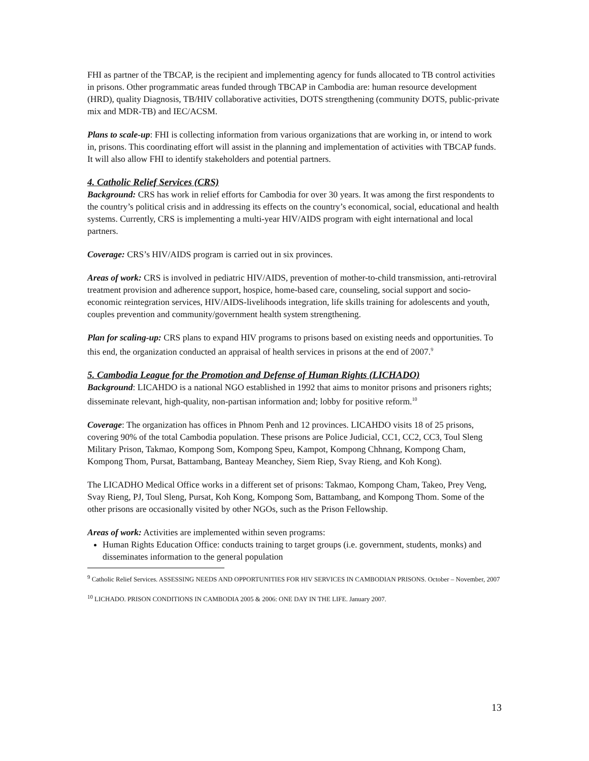FHI as partner of the TBCAP, is the recipient and implementing agency for funds allocated to TB control activities in prisons. Other programmatic areas funded through TBCAP in Cambodia are: human resource development (HRD), quality Diagnosis, TB/HIV collaborative activities, DOTS strengthening (community DOTS, public-private mix and MDR-TB) and IEC/ACSM.
Plans to scale-up: FHI is collecting information from various organizations that are working in, or intend to work in, prisons. This coordinating effort will assist in the planning and implementation of activities with TBCAP funds. It will also allow FHI to identify stakeholders and potential partners.
4. Catholic Relief Services (CRS)
Background: CRS has work in relief efforts for Cambodia for over 30 years. It was among the first respondents to the country’s political crisis and in addressing its effects on the country’s economical, social, educational and health systems. Currently, CRS is implementing a multi-year HIV/AIDS program with eight international and local partners.
Coverage: CRS’s HIV/AIDS program is carried out in six provinces.
Areas of work: CRS is involved in pediatric HIV/AIDS, prevention of mother-to-child transmission, anti-retroviral treatment provision and adherence support, hospice, home-based care, counseling, social support and socio-economic reintegration services, HIV/AIDS-livelihoods integration, life skills training for adolescents and youth, couples prevention and community/government health system strengthening.
Plan for scaling-up: CRS plans to expand HIV programs to prisons based on existing needs and opportunities. To this end, the organization conducted an appraisal of health services in prisons at the end of 2007.<sup>9</sup>
5. Cambodia League for the Promotion and Defense of Human Rights (LICHADO)
Background: LICAHDO is a national NGO established in 1992 that aims to monitor prisons and prisoners rights; disseminate relevant, high-quality, non-partisan information and; lobby for positive reform.<sup>10</sup>
Coverage: The organization has offices in Phnom Penh and 12 provinces. LICAHDO visits 18 of 25 prisons, covering 90% of the total Cambodia population. These prisons are Police Judicial, CC1, CC2, CC3, Toul Sleng Military Prison, Takmao, Kompong Som, Kompong Speu, Kampot, Kompong Chhnang, Kompong Cham, Kompong Thom, Pursat, Battambang, Banteay Meanchey, Siem Riep, Svay Rieng, and Koh Kong).
The LICADHO Medical Office works in a different set of prisons: Takmao, Kompong Cham, Takeo, Prey Veng, Svay Rieng, PJ, Toul Sleng, Pursat, Koh Kong, Kompong Som, Battambang, and Kompong Thom. Some of the other prisons are occasionally visited by other NGOs, such as the Prison Fellowship.
Areas of work: Activities are implemented within seven programs:
Human Rights Education Office: conducts training to target groups (i.e. government, students, monks) and disseminates information to the general population
<sup>9</sup> Catholic Relief Services. ASSESSING NEEDS AND OPPORTUNITIES FOR HIV SERVICES IN CAMBODIAN PRISONS. October – November, 2007
<sup>10</sup> LICHADO. PRISON CONDITIONS IN CAMBODIA 2005 & 2006: ONE DAY IN THE LIFE. January 2007.
13